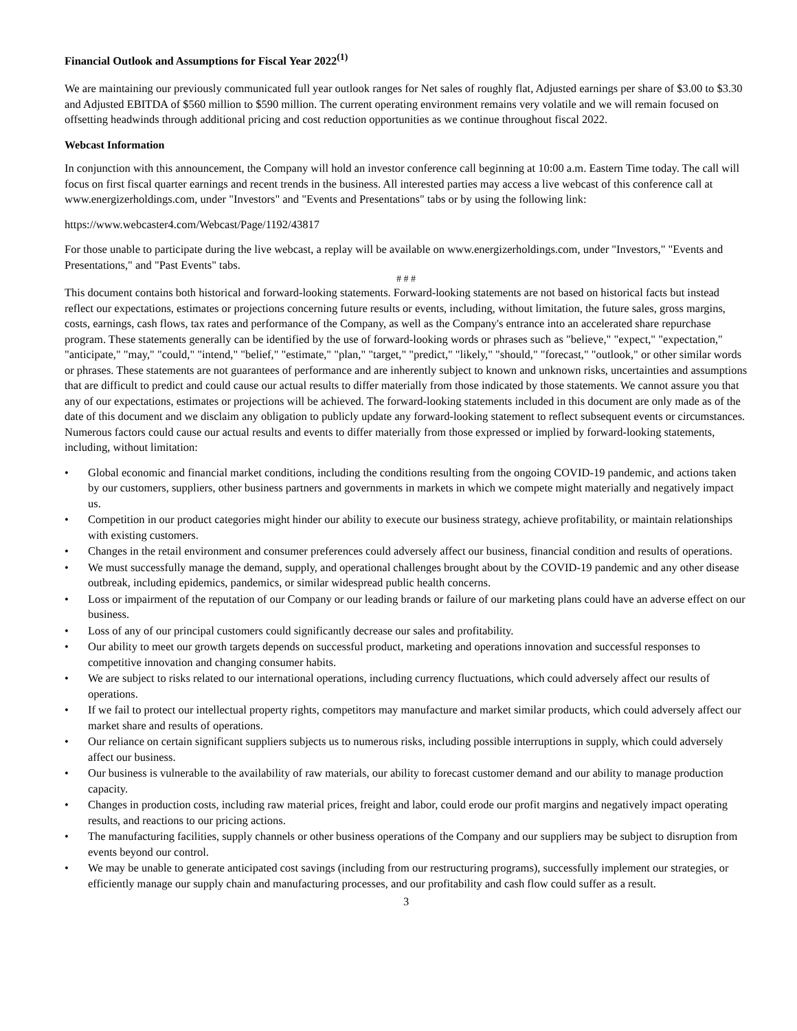Financial Outlook and Assumptions for Fiscal Year 2022<sup>(1)</sup>
We are maintaining our previously communicated full year outlook ranges for Net sales of roughly flat, Adjusted earnings per share of $3.00 to $3.30 and Adjusted EBITDA of $560 million to $590 million. The current operating environment remains very volatile and we will remain focused on offsetting headwinds through additional pricing and cost reduction opportunities as we continue throughout fiscal 2022.
Webcast Information
In conjunction with this announcement, the Company will hold an investor conference call beginning at 10:00 a.m. Eastern Time today. The call will focus on first fiscal quarter earnings and recent trends in the business. All interested parties may access a live webcast of this conference call at www.energizerholdings.com, under "Investors" and "Events and Presentations" tabs or by using the following link:
https://www.webcaster4.com/Webcast/Page/1192/43817
For those unable to participate during the live webcast, a replay will be available on www.energizerholdings.com, under "Investors," "Events and Presentations," and "Past Events" tabs.
# # #
This document contains both historical and forward-looking statements. Forward-looking statements are not based on historical facts but instead reflect our expectations, estimates or projections concerning future results or events, including, without limitation, the future sales, gross margins, costs, earnings, cash flows, tax rates and performance of the Company, as well as the Company's entrance into an accelerated share repurchase program. These statements generally can be identified by the use of forward-looking words or phrases such as "believe," "expect," "expectation," "anticipate," "may," "could," "intend," "belief," "estimate," "plan," "target," "predict," "likely," "should," "forecast," "outlook," or other similar words or phrases. These statements are not guarantees of performance and are inherently subject to known and unknown risks, uncertainties and assumptions that are difficult to predict and could cause our actual results to differ materially from those indicated by those statements. We cannot assure you that any of our expectations, estimates or projections will be achieved. The forward-looking statements included in this document are only made as of the date of this document and we disclaim any obligation to publicly update any forward-looking statement to reflect subsequent events or circumstances. Numerous factors could cause our actual results and events to differ materially from those expressed or implied by forward-looking statements, including, without limitation:
• Global economic and financial market conditions, including the conditions resulting from the ongoing COVID-19 pandemic, and actions taken by our customers, suppliers, other business partners and governments in markets in which we compete might materially and negatively impact us.
• Competition in our product categories might hinder our ability to execute our business strategy, achieve profitability, or maintain relationships with existing customers.
• Changes in the retail environment and consumer preferences could adversely affect our business, financial condition and results of operations.
• We must successfully manage the demand, supply, and operational challenges brought about by the COVID-19 pandemic and any other disease outbreak, including epidemics, pandemics, or similar widespread public health concerns.
• Loss or impairment of the reputation of our Company or our leading brands or failure of our marketing plans could have an adverse effect on our business.
• Loss of any of our principal customers could significantly decrease our sales and profitability.
• Our ability to meet our growth targets depends on successful product, marketing and operations innovation and successful responses to competitive innovation and changing consumer habits.
• We are subject to risks related to our international operations, including currency fluctuations, which could adversely affect our results of operations.
• If we fail to protect our intellectual property rights, competitors may manufacture and market similar products, which could adversely affect our market share and results of operations.
• Our reliance on certain significant suppliers subjects us to numerous risks, including possible interruptions in supply, which could adversely affect our business.
• Our business is vulnerable to the availability of raw materials, our ability to forecast customer demand and our ability to manage production capacity.
• Changes in production costs, including raw material prices, freight and labor, could erode our profit margins and negatively impact operating results, and reactions to our pricing actions.
• The manufacturing facilities, supply channels or other business operations of the Company and our suppliers may be subject to disruption from events beyond our control.
• We may be unable to generate anticipated cost savings (including from our restructuring programs), successfully implement our strategies, or efficiently manage our supply chain and manufacturing processes, and our profitability and cash flow could suffer as a result.
3